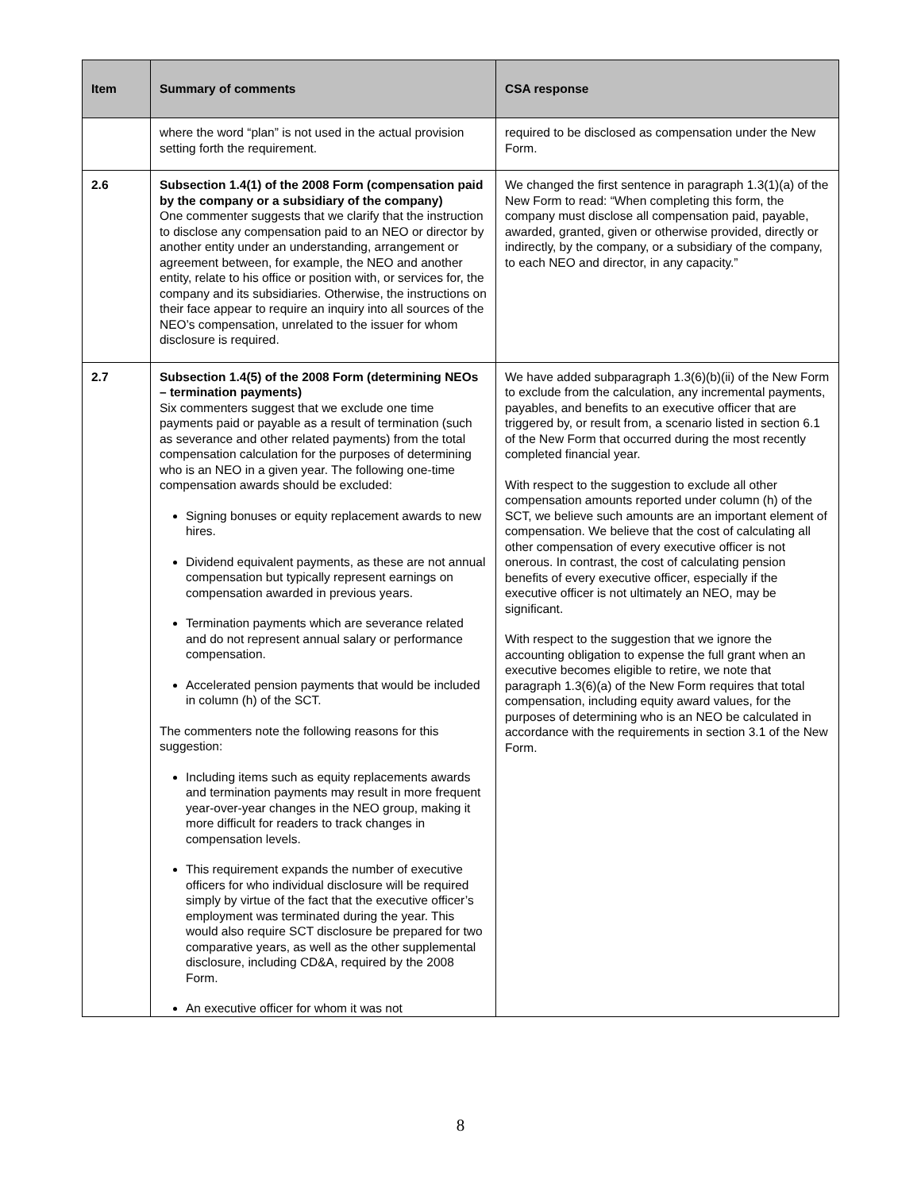| Item | Summary of comments | CSA response |
| --- | --- | --- |
| | where the word “plan” is not used in the actual provision setting forth the requirement. | required to be disclosed as compensation under the New Form. |
| 2.6 | Subsection 1.4(1) of the 2008 Form (compensation paid by the company or a subsidiary of the company) One commenter suggests that we clarify that the instruction to disclose any compensation paid to an NEO or director by another entity under an understanding, arrangement or agreement between, for example, the NEO and another entity, relate to his office or position with, or services for, the company and its subsidiaries. Otherwise, the instructions on their face appear to require an inquiry into all sources of the NEO’s compensation, unrelated to the issuer for whom disclosure is required. | We changed the first sentence in paragraph 1.3(1)(a) of the New Form to read: “When completing this form, the company must disclose all compensation paid, payable, awarded, granted, given or otherwise provided, directly or indirectly, by the company, or a subsidiary of the company, to each NEO and director, in any capacity.” |
| 2.7 | Subsection 1.4(5) of the 2008 Form (determining NEOs – termination payments) Six commenters suggest that we exclude one time payments paid or payable as a result of termination (such as severance and other related payments) from the total compensation calculation for the purposes of determining who is an NEO in a given year. The following one-time compensation awards should be excluded: Signing bonuses or equity replacement awards to new hires. Dividend equivalent payments, as these are not annual compensation but typically represent earnings on compensation awarded in previous years. Termination payments which are severance related and do not represent annual salary or performance compensation. Accelerated pension payments that would be included in column (h) of the SCT. The commenters note the following reasons for this suggestion: Including items such as equity replacements awards and termination payments may result in more frequent year-over-year changes in the NEO group, making it more difficult for readers to track changes in compensation levels. This requirement expands the number of executive officers for who individual disclosure will be required simply by virtue of the fact that the executive officer’s employment was terminated during the year. This would also require SCT disclosure be prepared for two comparative years, as well as the other supplemental disclosure, including CD&A, required by the 2008 Form. An executive officer for whom it was not | We have added subparagraph 1.3(6)(b)(ii) of the New Form to exclude from the calculation, any incremental payments, payables, and benefits to an executive officer that are triggered by, or result from, a scenario listed in section 6.1 of the New Form that occurred during the most recently completed financial year. With respect to the suggestion to exclude all other compensation amounts reported under column (h) of the SCT, we believe such amounts are an important element of compensation. We believe that the cost of calculating all other compensation of every executive officer is not onerous. In contrast, the cost of calculating pension benefits of every executive officer, especially if the executive officer is not ultimately an NEO, may be significant. With respect to the suggestion that we ignore the accounting obligation to expense the full grant when an executive becomes eligible to retire, we note that paragraph 1.3(6)(a) of the New Form requires that total compensation, including equity award values, for the purposes of determining who is an NEO be calculated in accordance with the requirements in section 3.1 of the New Form. |
8